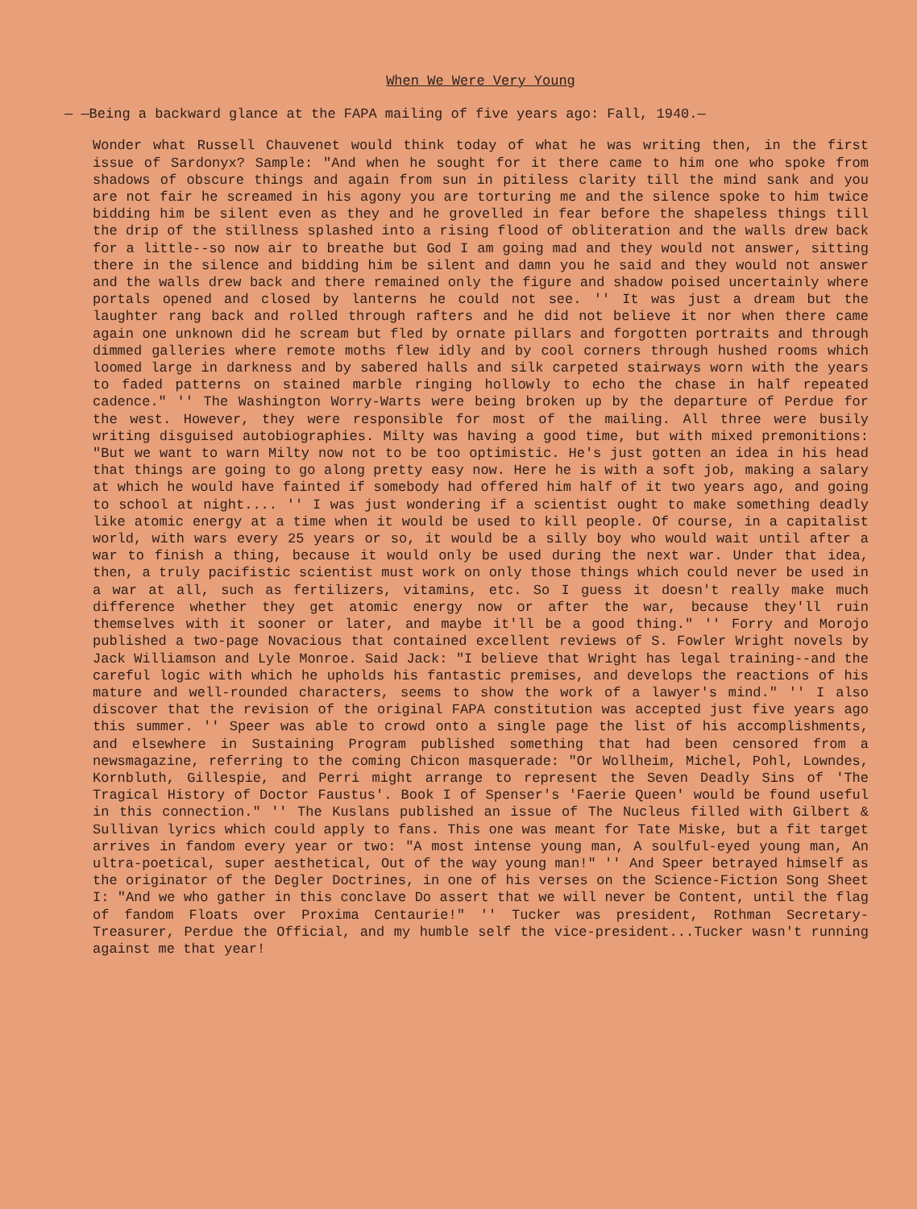When We Were Very Young
— —Being a backward glance at the FAPA mailing of five years ago: Fall, 1940.—
Wonder what Russell Chauvenet would think today of what he was writing then, in the first issue of Sardonyx? Sample: "And when he sought for it there came to him one who spoke from shadows of obscure things and again from sun in pitiless clarity till the mind sank and you are not fair he screamed in his agony you are torturing me and the silence spoke to him twice bidding him be silent even as they and he grovelled in fear before the shapeless things till the drip of the stillness splashed into a rising flood of obliteration and the walls drew back for a little--so now air to breathe but God I am going mad and they would not answer, sitting there in the silence and bidding him be silent and damn you he said and they would not answer and the walls drew back and there remained only the figure and shadow poised uncertainly where portals opened and closed by lanterns he could not see. '' It was just a dream but the laughter rang back and rolled through rafters and he did not believe it nor when there came again one unknown did he scream but fled by ornate pillars and forgotten portraits and through dimmed galleries where remote moths flew idly and by cool corners through hushed rooms which loomed large in darkness and by sabered halls and silk carpeted stairways worn with the years to faded patterns on stained marble ringing hollowly to echo the chase in half repeated cadence." '' The Washington Worry-Warts were being broken up by the departure of Perdue for the west. However, they were responsible for most of the mailing. All three were busily writing disguised autobiographies. Milty was having a good time, but with mixed premonitions: "But we want to warn Milty now not to be too optimistic. He's just gotten an idea in his head that things are going to go along pretty easy now. Here he is with a soft job, making a salary at which he would have fainted if somebody had offered him half of it two years ago, and going to school at night.... '' I was just wondering if a scientist ought to make something deadly like atomic energy at a time when it would be used to kill people. Of course, in a capitalist world, with wars every 25 years or so, it would be a silly boy who would wait until after a war to finish a thing, because it would only be used during the next war. Under that idea, then, a truly pacifistic scientist must work on only those things which could never be used in a war at all, such as fertilizers, vitamins, etc. So I guess it doesn't really make much difference whether they get atomic energy now or after the war, because they'll ruin themselves with it sooner or later, and maybe it'll be a good thing." '' Forry and Morojo published a two-page Novacious that contained excellent reviews of S. Fowler Wright novels by Jack Williamson and Lyle Monroe. Said Jack: "I believe that Wright has legal training--and the careful logic with which he upholds his fantastic premises, and develops the reactions of his mature and well-rounded characters, seems to show the work of a lawyer's mind." '' I also discover that the revision of the original FAPA constitution was accepted just five years ago this summer. '' Speer was able to crowd onto a single page the list of his accomplishments, and elsewhere in Sustaining Program published something that had been censored from a newsmagazine, referring to the coming Chicon masquerade: "Or Wollheim, Michel, Pohl, Lowndes, Kornbluth, Gillespie, and Perri might arrange to represent the Seven Deadly Sins of 'The Tragical History of Doctor Faustus'. Book I of Spenser's 'Faerie Queen' would be found useful in this connection." '' The Kuslans published an issue of The Nucleus filled with Gilbert & Sullivan lyrics which could apply to fans. This one was meant for Tate Miske, but a fit target arrives in fandom every year or two: "A most intense young man, A soulful-eyed young man, An ultra-poetical, super aesthetical, Out of the way young man!" '' And Speer betrayed himself as the originator of the Degler Doctrines, in one of his verses on the Science-Fiction Song Sheet I: "And we who gather in this conclave Do assert that we will never be Content, until the flag of fandom Floats over Proxima Centaurie!" '' Tucker was president, Rothman Secretary-Treasurer, Perdue the Official, and my humble self the vice-president...Tucker wasn't running against me that year!